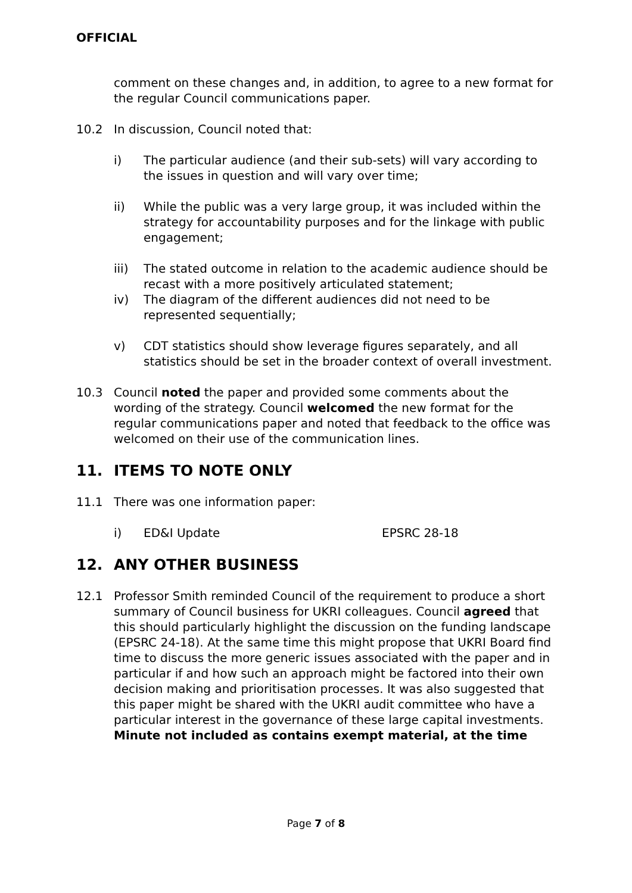OFFICIAL
comment on these changes and, in addition, to agree to a new format for the regular Council communications paper.
10.2 In discussion, Council noted that:
i) The particular audience (and their sub-sets) will vary according to the issues in question and will vary over time;
ii) While the public was a very large group, it was included within the strategy for accountability purposes and for the linkage with public engagement;
iii) The stated outcome in relation to the academic audience should be recast with a more positively articulated statement;
iv) The diagram of the different audiences did not need to be represented sequentially;
v) CDT statistics should show leverage figures separately, and all statistics should be set in the broader context of overall investment.
10.3 Council noted the paper and provided some comments about the wording of the strategy. Council welcomed the new format for the regular communications paper and noted that feedback to the office was welcomed on their use of the communication lines.
11. ITEMS TO NOTE ONLY
11.1 There was one information paper:
i) ED&I Update EPSRC 28-18
12. ANY OTHER BUSINESS
12.1 Professor Smith reminded Council of the requirement to produce a short summary of Council business for UKRI colleagues. Council agreed that this should particularly highlight the discussion on the funding landscape (EPSRC 24-18). At the same time this might propose that UKRI Board find time to discuss the more generic issues associated with the paper and in particular if and how such an approach might be factored into their own decision making and prioritisation processes. It was also suggested that this paper might be shared with the UKRI audit committee who have a particular interest in the governance of these large capital investments. Minute not included as contains exempt material, at the time
Page 7 of 8